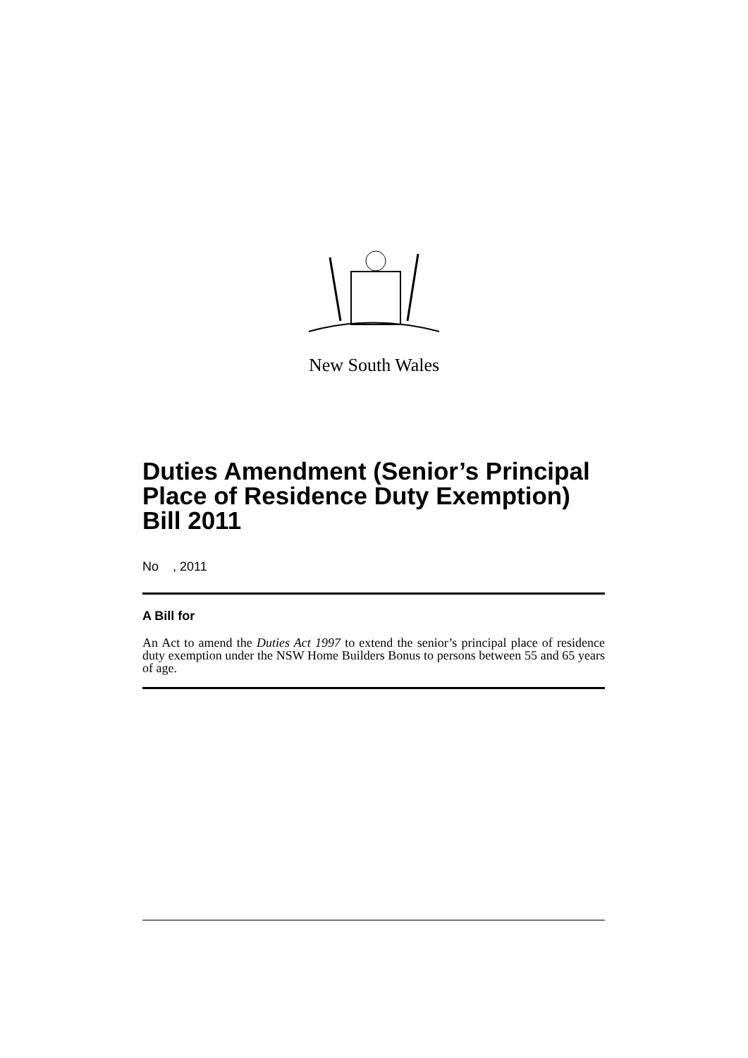New South Wales
Duties Amendment (Senior’s Principal Place of Residence Duty Exemption) Bill 2011
No , 2011
A Bill for
An Act to amend the Duties Act 1997 to extend the senior’s principal place of residence duty exemption under the NSW Home Builders Bonus to persons between 55 and 65 years of age.